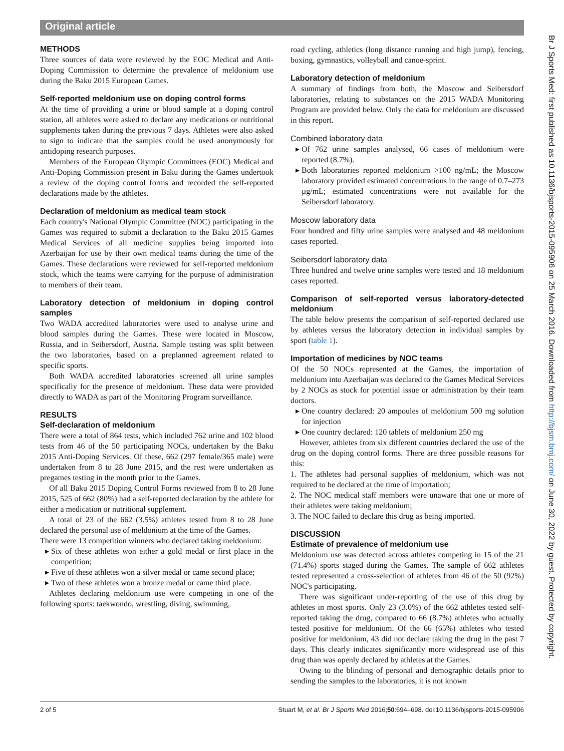Original article
METHODS
Three sources of data were reviewed by the EOC Medical and Anti-Doping Commission to determine the prevalence of meldonium use during the Baku 2015 European Games.
Self-reported meldonium use on doping control forms
At the time of providing a urine or blood sample at a doping control station, all athletes were asked to declare any medications or nutritional supplements taken during the previous 7 days. Athletes were also asked to sign to indicate that the samples could be used anonymously for antidoping research purposes.
Members of the European Olympic Committees (EOC) Medical and Anti-Doping Commission present in Baku during the Games undertook a review of the doping control forms and recorded the self-reported declarations made by the athletes.
Declaration of meldonium as medical team stock
Each country's National Olympic Committee (NOC) participating in the Games was required to submit a declaration to the Baku 2015 Games Medical Services of all medicine supplies being imported into Azerbaijan for use by their own medical teams during the time of the Games. These declarations were reviewed for self-reported meldonium stock, which the teams were carrying for the purpose of administration to members of their team.
Laboratory detection of meldonium in doping control samples
Two WADA accredited laboratories were used to analyse urine and blood samples during the Games. These were located in Moscow, Russia, and in Seibersdorf, Austria. Sample testing was split between the two laboratories, based on a preplanned agreement related to specific sports.
Both WADA accredited laboratories screened all urine samples specifically for the presence of meldonium. These data were provided directly to WADA as part of the Monitoring Program surveillance.
RESULTS
Self-declaration of meldonium
There were a total of 864 tests, which included 762 urine and 102 blood tests from 46 of the 50 participating NOCs, undertaken by the Baku 2015 Anti-Doping Services. Of these, 662 (297 female/365 male) were undertaken from 8 to 28 June 2015, and the rest were undertaken as pregames testing in the month prior to the Games.
Of all Baku 2015 Doping Control Forms reviewed from 8 to 28 June 2015, 525 of 662 (80%) had a self-reported declaration by the athlete for either a medication or nutritional supplement.
A total of 23 of the 662 (3.5%) athletes tested from 8 to 28 June declared the personal use of meldonium at the time of the Games.
There were 13 competition winners who declared taking meldonium:
Six of these athletes won either a gold medal or first place in the competition;
Five of these athletes won a silver medal or came second place;
Two of these athletes won a bronze medal or came third place.
Athletes declaring meldonium use were competing in one of the following sports: taekwondo, wrestling, diving, swimming,
road cycling, athletics (long distance running and high jump), fencing, boxing, gymnastics, volleyball and canoe-sprint.
Laboratory detection of meldonium
A summary of findings from both, the Moscow and Seibersdorf laboratories, relating to substances on the 2015 WADA Monitoring Program are provided below. Only the data for meldonium are discussed in this report.
Combined laboratory data
Of 762 urine samples analysed, 66 cases of meldonium were reported (8.7%).
Both laboratories reported meldonium >100 ng/mL; the Moscow laboratory provided estimated concentrations in the range of 0.7–273 µg/mL; estimated concentrations were not available for the Seibersdorf laboratory.
Moscow laboratory data
Four hundred and fifty urine samples were analysed and 48 meldonium cases reported.
Seibersdorf laboratory data
Three hundred and twelve urine samples were tested and 18 meldonium cases reported.
Comparison of self-reported versus laboratory-detected meldonium
The table below presents the comparison of self-reported declared use by athletes versus the laboratory detection in individual samples by sport (table 1).
Importation of medicines by NOC teams
Of the 50 NOCs represented at the Games, the importation of meldonium into Azerbaijan was declared to the Games Medical Services by 2 NOCs as stock for potential issue or administration by their team doctors.
One country declared: 20 ampoules of meldonium 500 mg solution for injection
One country declared: 120 tablets of meldonium 250 mg
However, athletes from six different countries declared the use of the drug on the doping control forms. There are three possible reasons for this:
1. The athletes had personal supplies of meldonium, which was not required to be declared at the time of importation;
2. The NOC medical staff members were unaware that one or more of their athletes were taking meldonium;
3. The NOC failed to declare this drug as being imported.
DISCUSSION
Estimate of prevalence of meldonium use
Meldonium use was detected across athletes competing in 15 of the 21 (71.4%) sports staged during the Games. The sample of 662 athletes tested represented a cross-selection of athletes from 46 of the 50 (92%) NOC's participating.
There was significant under-reporting of the use of this drug by athletes in most sports. Only 23 (3.0%) of the 662 athletes tested self-reported taking the drug, compared to 66 (8.7%) athletes who actually tested positive for meldonium. Of the 66 (65%) athletes who tested positive for meldonium, 43 did not declare taking the drug in the past 7 days. This clearly indicates significantly more widespread use of this drug than was openly declared by athletes at the Games.
Owing to the blinding of personal and demographic details prior to sending the samples to the laboratories, it is not known
Br J Sports Med: first published as 10.1136/bjsports-2015-095906 on 25 March 2016. Downloaded from http://bjsm.bmj.com/ on June 30, 2022 by guest. Protected by copyright.
2 of 5 Stuart M, et al. Br J Sports Med 2016;50:694–698. doi:10.1136/bjsports-2015-095906